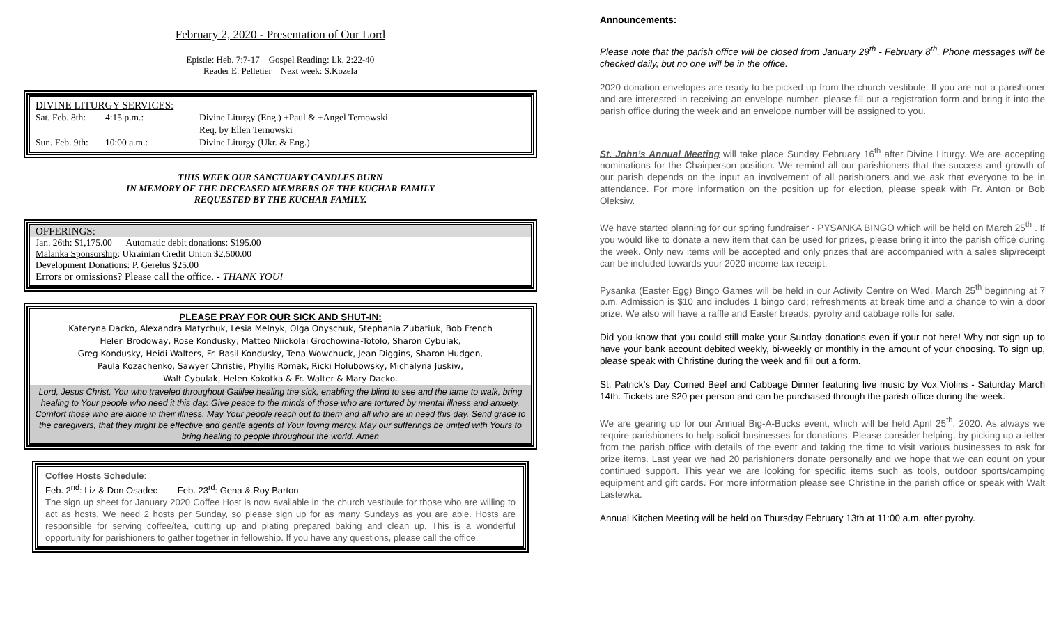February 2, 2020 - Presentation of Our Lord
Epistle: Heb. 7:7-17 Gospel Reading: Lk. 2:22-40
Reader E. Pelletier Next week: S.Kozela
DIVINE LITURGY SERVICES:
| Sat. Feb. 8th: | 4:15 p.m.: | Divine Liturgy (Eng.) +Paul & +Angel Ternowski |
| | | Req. by Ellen Ternowski |
| Sun. Feb. 9th: | 10:00 a.m.: | Divine Liturgy (Ukr. & Eng.) |
THIS WEEK OUR SANCTUARY CANDLES BURN
IN MEMORY OF THE DECEASED MEMBERS OF THE KUCHAR FAMILY
REQUESTED BY THE KUCHAR FAMILY.
OFFERINGS:
Jan. 26th: $1,175.00 Automatic debit donations: $195.00
Malanka Sponsorship: Ukrainian Credit Union $2,500.00
Development Donations: P. Gerelus $25.00
Errors or omissions? Please call the office. - THANK YOU!
PLEASE PRAY FOR OUR SICK AND SHUT-IN:
Kateryna Dacko, Alexandra Matychuk, Lesia Melnyk, Olga Onyschuk, Stephania Zubatiuk, Bob French
Helen Brodoway, Rose Kondusky, Matteo Niickolai Grochowina-Totolo, Sharon Cybulak,
Greg Kondusky, Heidi Walters, Fr. Basil Kondusky, Tena Wowchuck, Jean Diggins, Sharon Hudgen,
Paula Kozachenko, Sawyer Christie, Phyllis Romak, Ricki Holubowsky, Michalyna Juskiw,
Walt Cybulak, Helen Kokotka & Fr. Walter & Mary Dacko.
Lord, Jesus Christ, You who traveled throughout Galilee healing the sick, enabling the blind to see and the lame to walk, bring healing to Your people who need it this day. Give peace to the minds of those who are tortured by mental illness and anxiety. Comfort those who are alone in their illness. May Your people reach out to them and all who are in need this day. Send grace to the caregivers, that they might be effective and gentle agents of Your loving mercy. May our sufferings be united with Yours to bring healing to people throughout the world. Amen
Coffee Hosts Schedule:
Feb. 2<sup>nd</sup>: Liz & Don Osadec Feb. 23<sup>rd</sup>: Gena & Roy Barton
The sign up sheet for January 2020 Coffee Host is now available in the church vestibule for those who are willing to act as hosts. We need 2 hosts per Sunday, so please sign up for as many Sundays as you are able. Hosts are responsible for serving coffee/tea, cutting up and plating prepared baking and clean up. This is a wonderful opportunity for parishioners to gather together in fellowship. If you have any questions, please call the office.
Announcements:
Please note that the parish office will be closed from January 29<sup>th</sup> - February 8<sup>th</sup>. Phone messages will be checked daily, but no one will be in the office.
2020 donation envelopes are ready to be picked up from the church vestibule. If you are not a parishioner and are interested in receiving an envelope number, please fill out a registration form and bring it into the parish office during the week and an envelope number will be assigned to you.
St. John’s Annual Meeting will take place Sunday February 16<sup>th</sup> after Divine Liturgy. We are accepting nominations for the Chairperson position. We remind all our parishioners that the success and growth of our parish depends on the input an involvement of all parishioners and we ask that everyone to be in attendance. For more information on the position up for election, please speak with Fr. Anton or Bob Oleksiw.
We have started planning for our spring fundraiser - PYSANKA BINGO which will be held on March 25<sup>th</sup> . If you would like to donate a new item that can be used for prizes, please bring it into the parish office during the week. Only new items will be accepted and only prizes that are accompanied with a sales slip/receipt can be included towards your 2020 income tax receipt.
Pysanka (Easter Egg) Bingo Games will be held in our Activity Centre on Wed. March 25<sup>th</sup> beginning at 7 p.m. Admission is $10 and includes 1 bingo card; refreshments at break time and a chance to win a door prize. We also will have a raffle and Easter breads, pyrohy and cabbage rolls for sale.
Did you know that you could still make your Sunday donations even if your not here! Why not sign up to have your bank account debited weekly, bi-weekly or monthly in the amount of your choosing. To sign up, please speak with Christine during the week and fill out a form.
St. Patrick’s Day Corned Beef and Cabbage Dinner featuring live music by Vox Violins - Saturday March 14th. Tickets are $20 per person and can be purchased through the parish office during the week.
We are gearing up for our Annual Big-A-Bucks event, which will be held April 25<sup>th</sup>, 2020. As always we require parishioners to help solicit businesses for donations. Please consider helping, by picking up a letter from the parish office with details of the event and taking the time to visit various businesses to ask for prize items. Last year we had 20 parishioners donate personally and we hope that we can count on your continued support. This year we are looking for specific items such as tools, outdoor sports/camping equipment and gift cards. For more information please see Christine in the parish office or speak with Walt Lastewka.
Annual Kitchen Meeting will be held on Thursday February 13th at 11:00 a.m. after pyrohy.